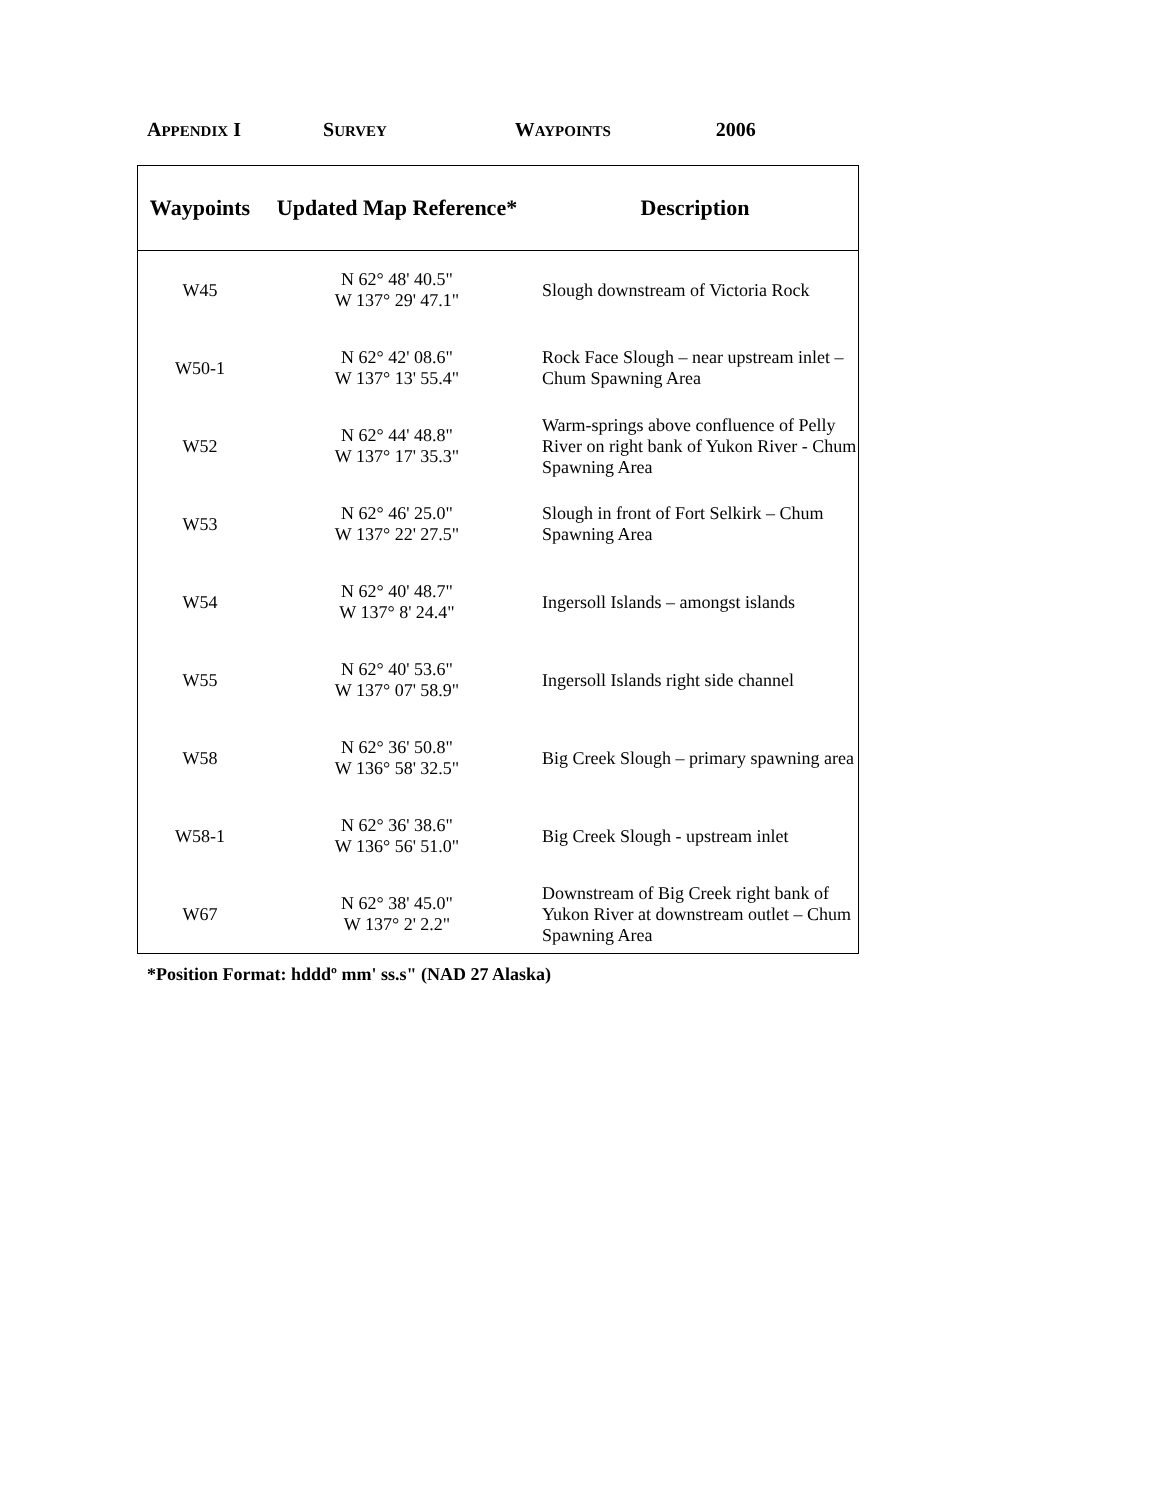APPENDIX I S URVEY W AYPOINTS 2006
| Waypoints | Updated Map Reference* | Description |
| --- | --- | --- |
| W45 | N 62° 48' 40.5" W 137° 29' 47.1" | Slough downstream of Victoria Rock |
| W50-1 | N 62° 42' 08.6" W 137° 13' 55.4" | Rock Face Slough – near upstream inlet – Chum Spawning Area |
| W52 | N 62° 44' 48.8" W 137° 17' 35.3" | Warm-springs above confluence of Pelly River on right bank of Yukon River - Chum Spawning Area |
| W53 | N 62° 46' 25.0" W 137° 22' 27.5" | Slough in front of Fort Selkirk – Chum Spawning Area |
| W54 | N 62° 40' 48.7" W 137° 8' 24.4" | Ingersoll Islands – amongst islands |
| W55 | N 62° 40' 53.6" W 137° 07' 58.9" | Ingersoll Islands right side channel |
| W58 | N 62° 36' 50.8" W 136° 58' 32.5" | Big Creek Slough – primary spawning area |
| W58-1 | N 62° 36' 38.6" W 136° 56' 51.0" | Big Creek Slough - upstream inlet |
| W67 | N 62° 38' 45.0" W 137° 2' 2.2" | Downstream of Big Creek right bank of Yukon River at downstream outlet – Chum Spawning Area |
*Position Format: hdddº mm' ss.s" (NAD 27 Alaska)